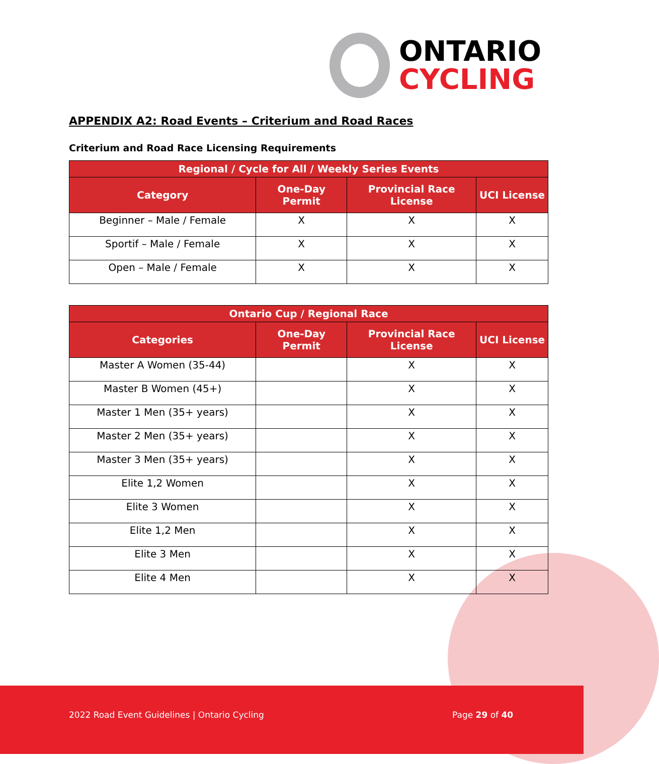ONTARIO
CYCLING
APPENDIX A2: Road Events – Criterium and Road Races
Criterium and Road Race Licensing Requirements
| Regional / Cycle for All / Weekly Series Events | | | |
| --- | --- | --- | --- |
| Category | One-Day Permit | Provincial Race License | UCI License |
| Beginner – Male / Female | X | X | X |
| Sportif – Male / Female | X | X | X |
| Open – Male / Female | X | X | X |
| Ontario Cup / Regional Race | | | |
| --- | --- | --- | --- |
| Categories | One-Day Permit | Provincial Race License | UCI License |
| Master A Women (35-44) | | X | X |
| Master B Women (45+) | | X | X |
| Master 1 Men (35+ years) | | X | X |
| Master 2 Men (35+ years) | | X | X |
| Master 3 Men (35+ years) | | X | X |
| Elite 1,2 Women | | X | X |
| Elite 3 Women | | X | X |
| Elite 1,2 Men | | X | X |
| Elite 3 Men | | X | X |
| Elite 4 Men | | X | X |
2022 Road Event Guidelines | Ontario Cycling
Page 29 of 40